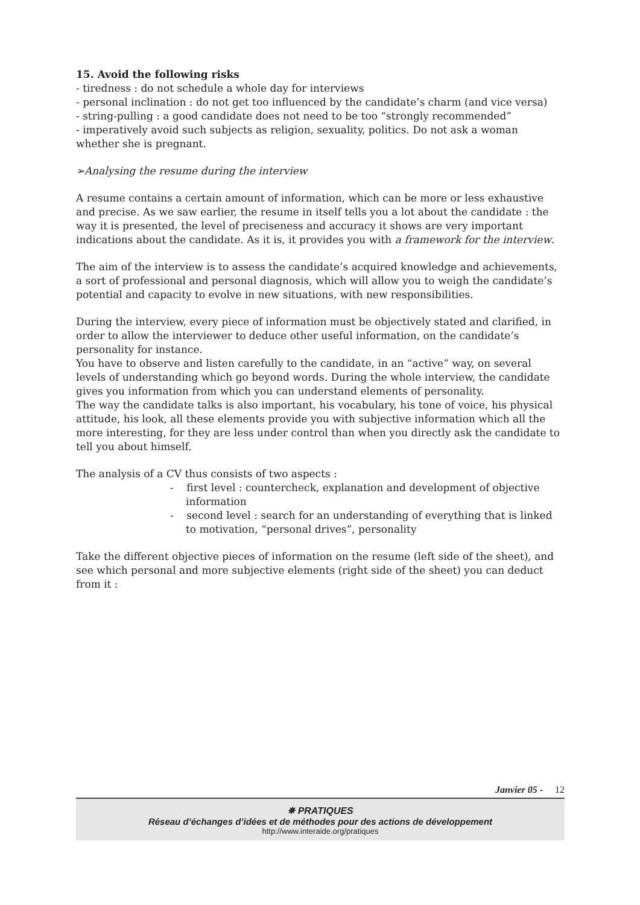15. Avoid the following risks
- tiredness : do not schedule a whole day for interviews
- personal inclination : do not get too influenced by the candidate’s charm (and vice versa)
- string-pulling : a good candidate does not need to be too “strongly recommended”
- imperatively avoid such subjects as religion, sexuality, politics. Do not ask a woman whether she is pregnant.
➢Analysing the resume during the interview
A resume contains a certain amount of information, which can be more or less exhaustive and precise. As we saw earlier, the resume in itself tells you a lot about the candidate : the way it is presented, the level of preciseness and accuracy it shows are very important indications about the candidate. As it is, it provides you with a framework for the interview.
The aim of the interview is to assess the candidate’s acquired knowledge and achievements, a sort of professional and personal diagnosis, which will allow you to weigh the candidate’s potential and capacity to evolve in new situations, with new responsibilities.
During the interview, every piece of information must be objectively stated and clarified, in order to allow the interviewer to deduce other useful information, on the candidate’s personality for instance.
You have to observe and listen carefully to the candidate, in an “active” way, on several levels of understanding which go beyond words. During the whole interview, the candidate gives you information from which you can understand elements of personality.
The way the candidate talks is also important, his vocabulary, his tone of voice, his physical attitude, his look, all these elements provide you with subjective information which all the more interesting, for they are less under control than when you directly ask the candidate to tell you about himself.
The analysis of a CV thus consists of two aspects :
- first level : countercheck, explanation and development of objective information
- second level : search for an understanding of everything that is linked to motivation, “personal drives”, personality
Take the different objective pieces of information on the resume (left side of the sheet), and see which personal and more subjective elements (right side of the sheet) you can deduct from it :
Janvier 05 - 12
✵ PRATIQUES
Réseau d’échanges d’idées et de méthodes pour des actions de développement
http://www.interaide.org/pratiques